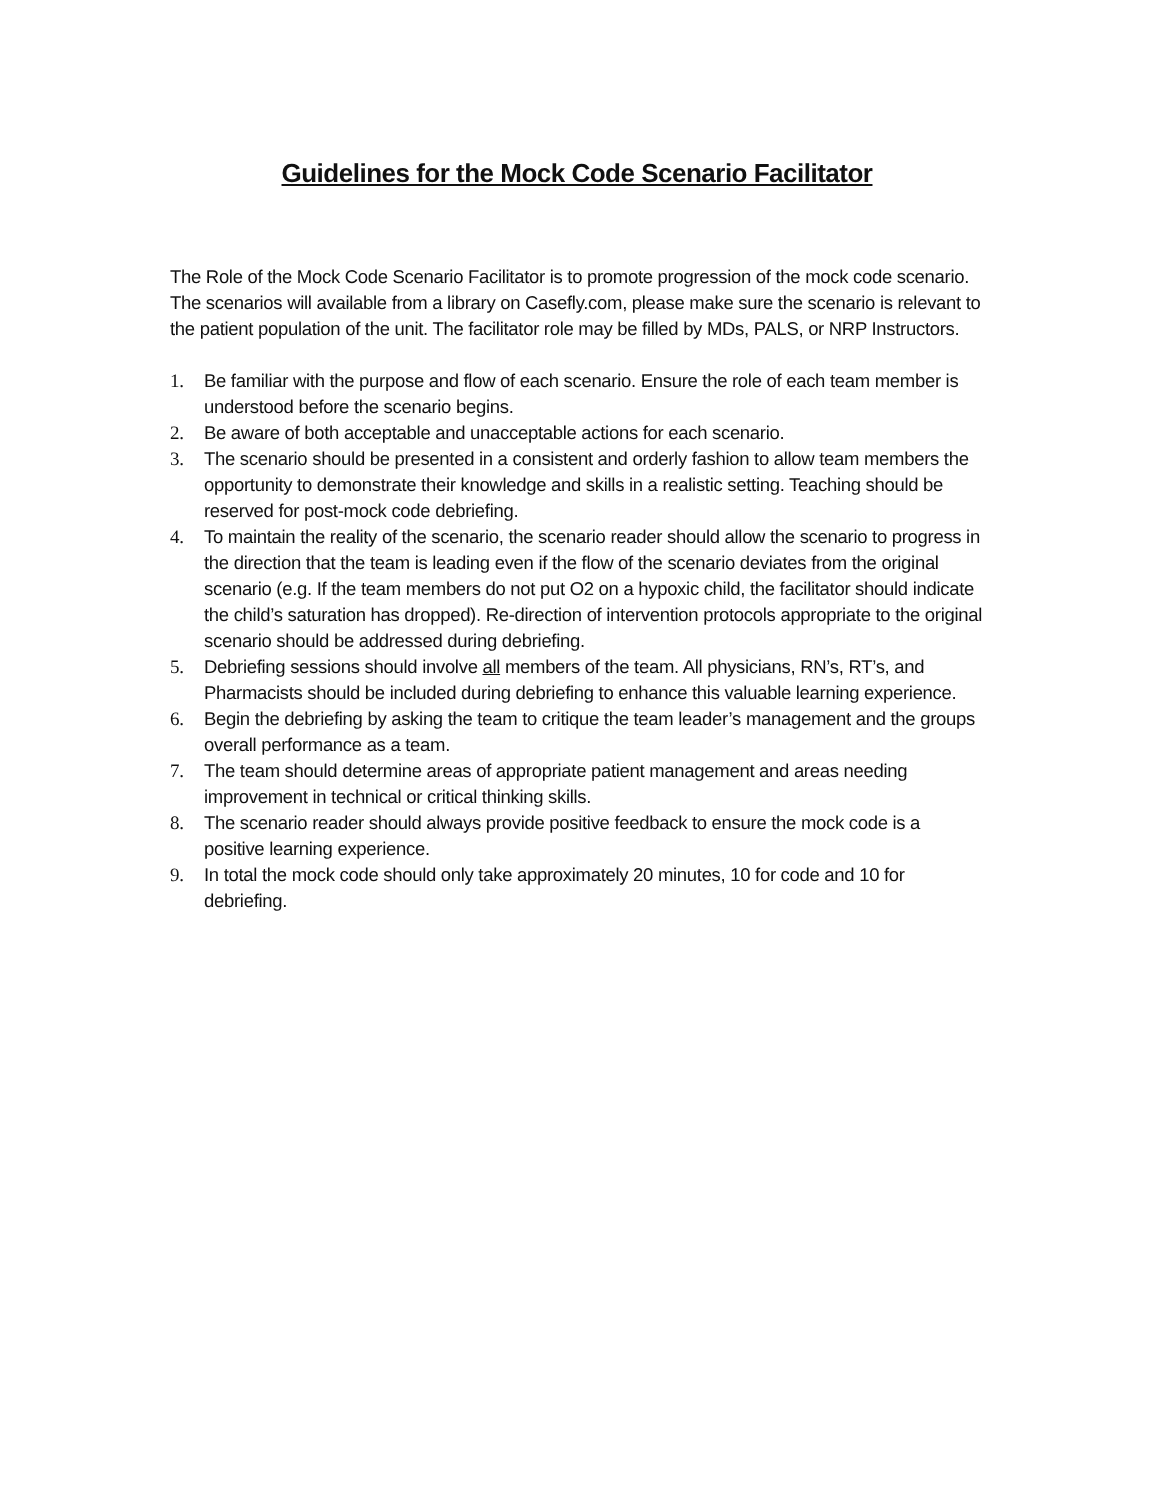Guidelines for the Mock Code Scenario Facilitator
The Role of the Mock Code Scenario Facilitator is to promote progression of the mock code scenario. The scenarios will available from a library on Casefly.com, please make sure the scenario is relevant to the patient population of the unit. The facilitator role may be filled by MDs, PALS, or NRP Instructors.
1. Be familiar with the purpose and flow of each scenario. Ensure the role of each team member is understood before the scenario begins.
2. Be aware of both acceptable and unacceptable actions for each scenario.
3. The scenario should be presented in a consistent and orderly fashion to allow team members the opportunity to demonstrate their knowledge and skills in a realistic setting. Teaching should be reserved for post-mock code debriefing.
4. To maintain the reality of the scenario, the scenario reader should allow the scenario to progress in the direction that the team is leading even if the flow of the scenario deviates from the original scenario (e.g. If the team members do not put O2 on a hypoxic child, the facilitator should indicate the child’s saturation has dropped). Re-direction of intervention protocols appropriate to the original scenario should be addressed during debriefing.
5. Debriefing sessions should involve all members of the team. All physicians, RN’s, RT’s, and Pharmacists should be included during debriefing to enhance this valuable learning experience.
6. Begin the debriefing by asking the team to critique the team leader’s management and the groups overall performance as a team.
7. The team should determine areas of appropriate patient management and areas needing improvement in technical or critical thinking skills.
8. The scenario reader should always provide positive feedback to ensure the mock code is a positive learning experience.
9. In total the mock code should only take approximately 20 minutes, 10 for code and 10 for debriefing.